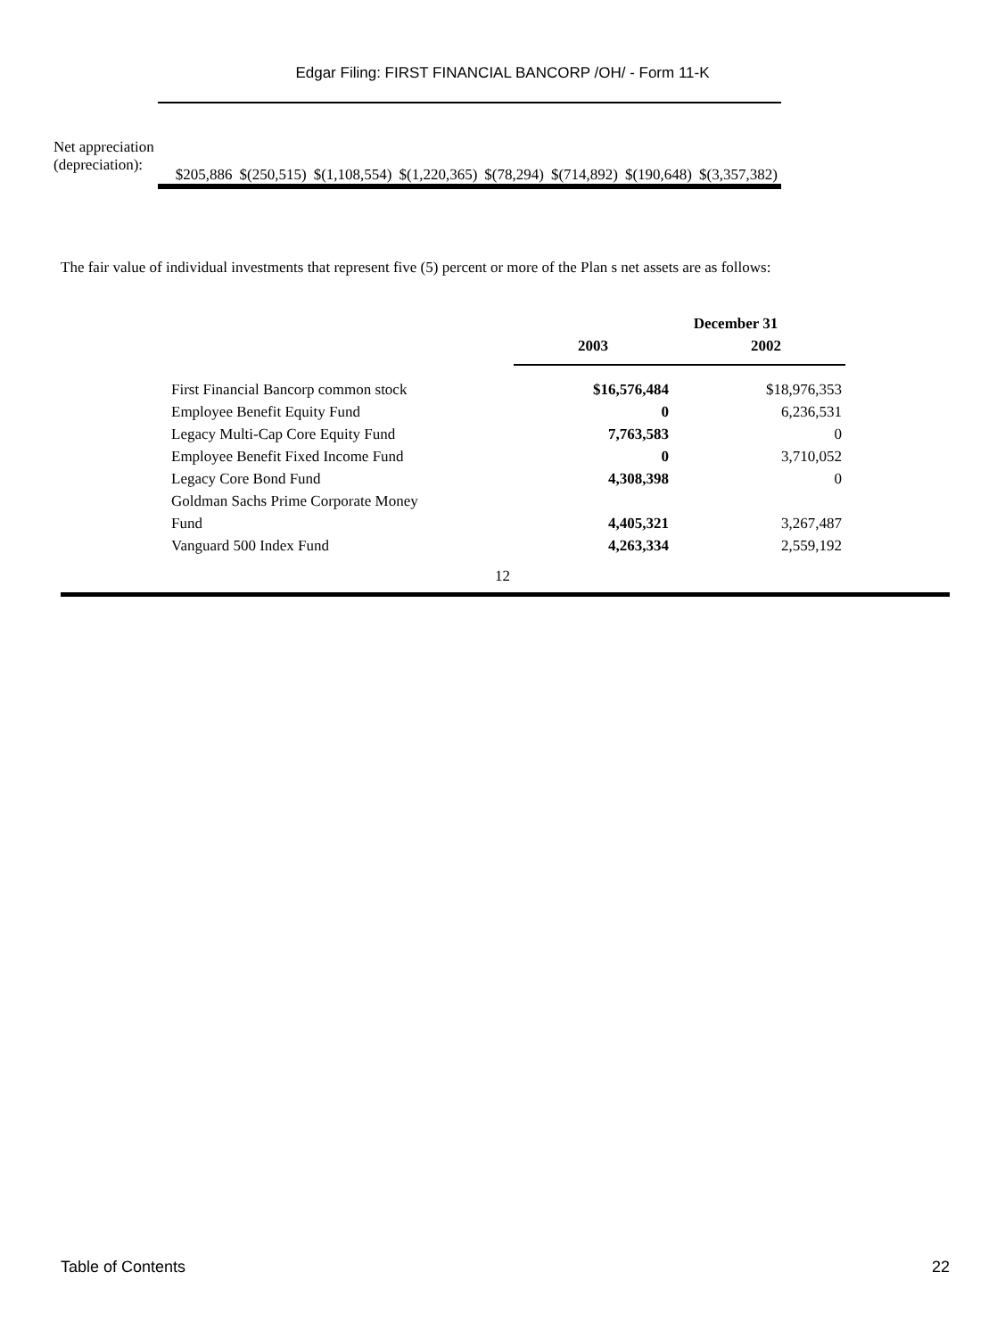Edgar Filing: FIRST FINANCIAL BANCORP /OH/ - Form 11-K
| Net appreciation (depreciation): | $205,886 | $(250,515) | $(1,108,554) | $(1,220,365) | $(78,294) | $(714,892) | $(190,648) | $(3,357,382) |
The fair value of individual investments that represent five (5) percent or more of the Plan s net assets are as follows:
| | December 31 | |
| --- | --- | --- |
| | 2003 | 2002 |
| First Financial Bancorp common stock | $16,576,484 | $18,976,353 |
| Employee Benefit Equity Fund | 0 | 6,236,531 |
| Legacy Multi-Cap Core Equity Fund | 7,763,583 | 0 |
| Employee Benefit Fixed Income Fund | 0 | 3,710,052 |
| Legacy Core Bond Fund | 4,308,398 | 0 |
| Goldman Sachs Prime Corporate Money Fund | 4,405,321 | 3,267,487 |
| Vanguard 500 Index Fund | 4,263,334 | 2,559,192 |
12
Table of Contents 22